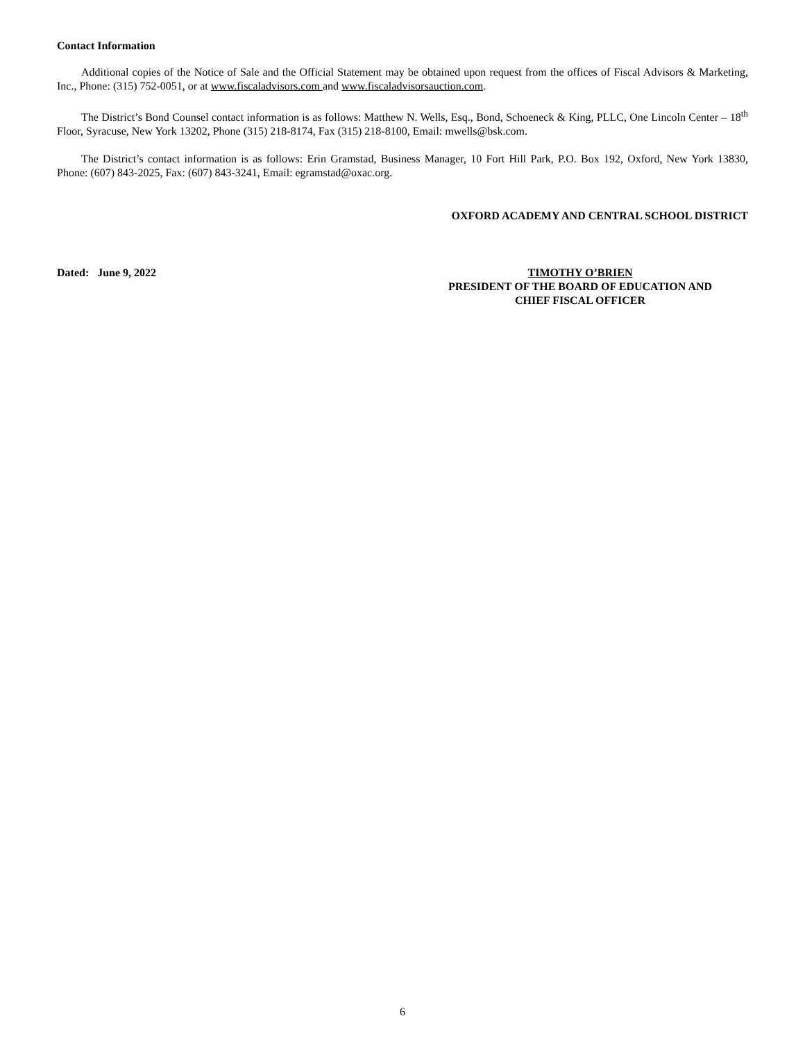Contact Information
Additional copies of the Notice of Sale and the Official Statement may be obtained upon request from the offices of Fiscal Advisors & Marketing, Inc., Phone: (315) 752-0051, or at www.fiscaladvisors.com and www.fiscaladvisorsauction.com.
The District’s Bond Counsel contact information is as follows: Matthew N. Wells, Esq., Bond, Schoeneck & King, PLLC, One Lincoln Center – 18<sup>th</sup> Floor, Syracuse, New York 13202, Phone (315) 218-8174, Fax (315) 218-8100, Email: mwells@bsk.com.
The District’s contact information is as follows: Erin Gramstad, Business Manager, 10 Fort Hill Park, P.O. Box 192, Oxford, New York 13830, Phone: (607) 843-2025, Fax: (607) 843-3241, Email: egramstad@oxac.org.
OXFORD ACADEMY AND CENTRAL SCHOOL DISTRICT
Dated: June 9, 2022 TIMOTHY O’BRIEN
PRESIDENT OF THE BOARD OF EDUCATION AND
CHIEF FISCAL OFFICER
6